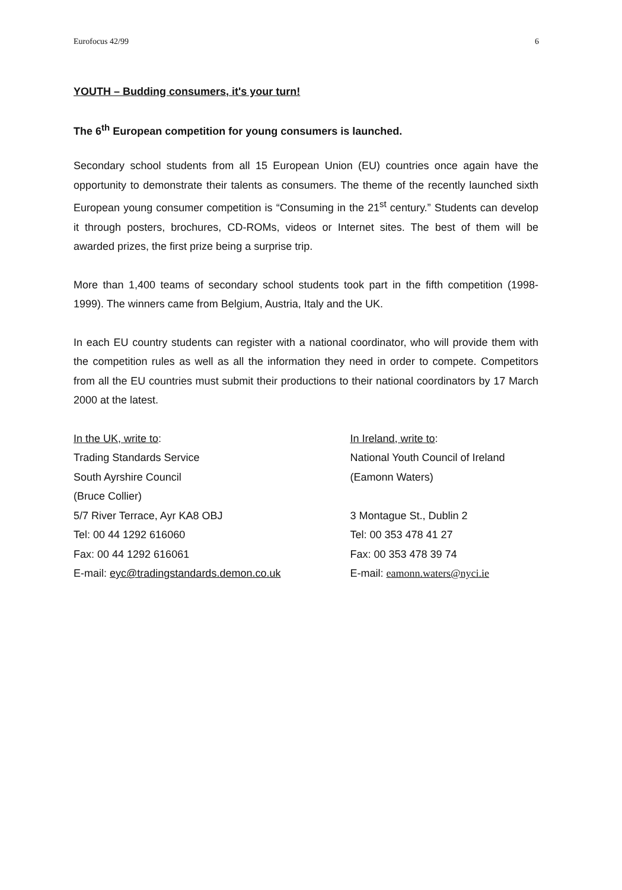Eurofocus 42/99 6
YOUTH – Budding consumers, it's your turn!
The 6<sup>th</sup> European competition for young consumers is launched.
Secondary school students from all 15 European Union (EU) countries once again have the opportunity to demonstrate their talents as consumers. The theme of the recently launched sixth European young consumer competition is “Consuming in the 21<sup>st</sup> century.” Students can develop it through posters, brochures, CD-ROMs, videos or Internet sites. The best of them will be awarded prizes, the first prize being a surprise trip.
More than 1,400 teams of secondary school students took part in the fifth competition (1998-1999). The winners came from Belgium, Austria, Italy and the UK.
In each EU country students can register with a national coordinator, who will provide them with the competition rules as well as all the information they need in order to compete. Competitors from all the EU countries must submit their productions to their national coordinators by 17 March 2000 at the latest.
In the UK, write to:
Trading Standards Service
South Ayrshire Council
(Bruce Collier)
5/7 River Terrace, Ayr KA8 OBJ
Tel: 00 44 1292 616060
Fax: 00 44 1292 616061
E-mail: eyc@tradingstandards.demon.co.uk
In Ireland, write to:
National Youth Council of Ireland
(Eamonn Waters)
3 Montague St., Dublin 2
Tel: 00 353 478 41 27
Fax: 00 353 478 39 74
E-mail: eamonn.waters@nyci.ie